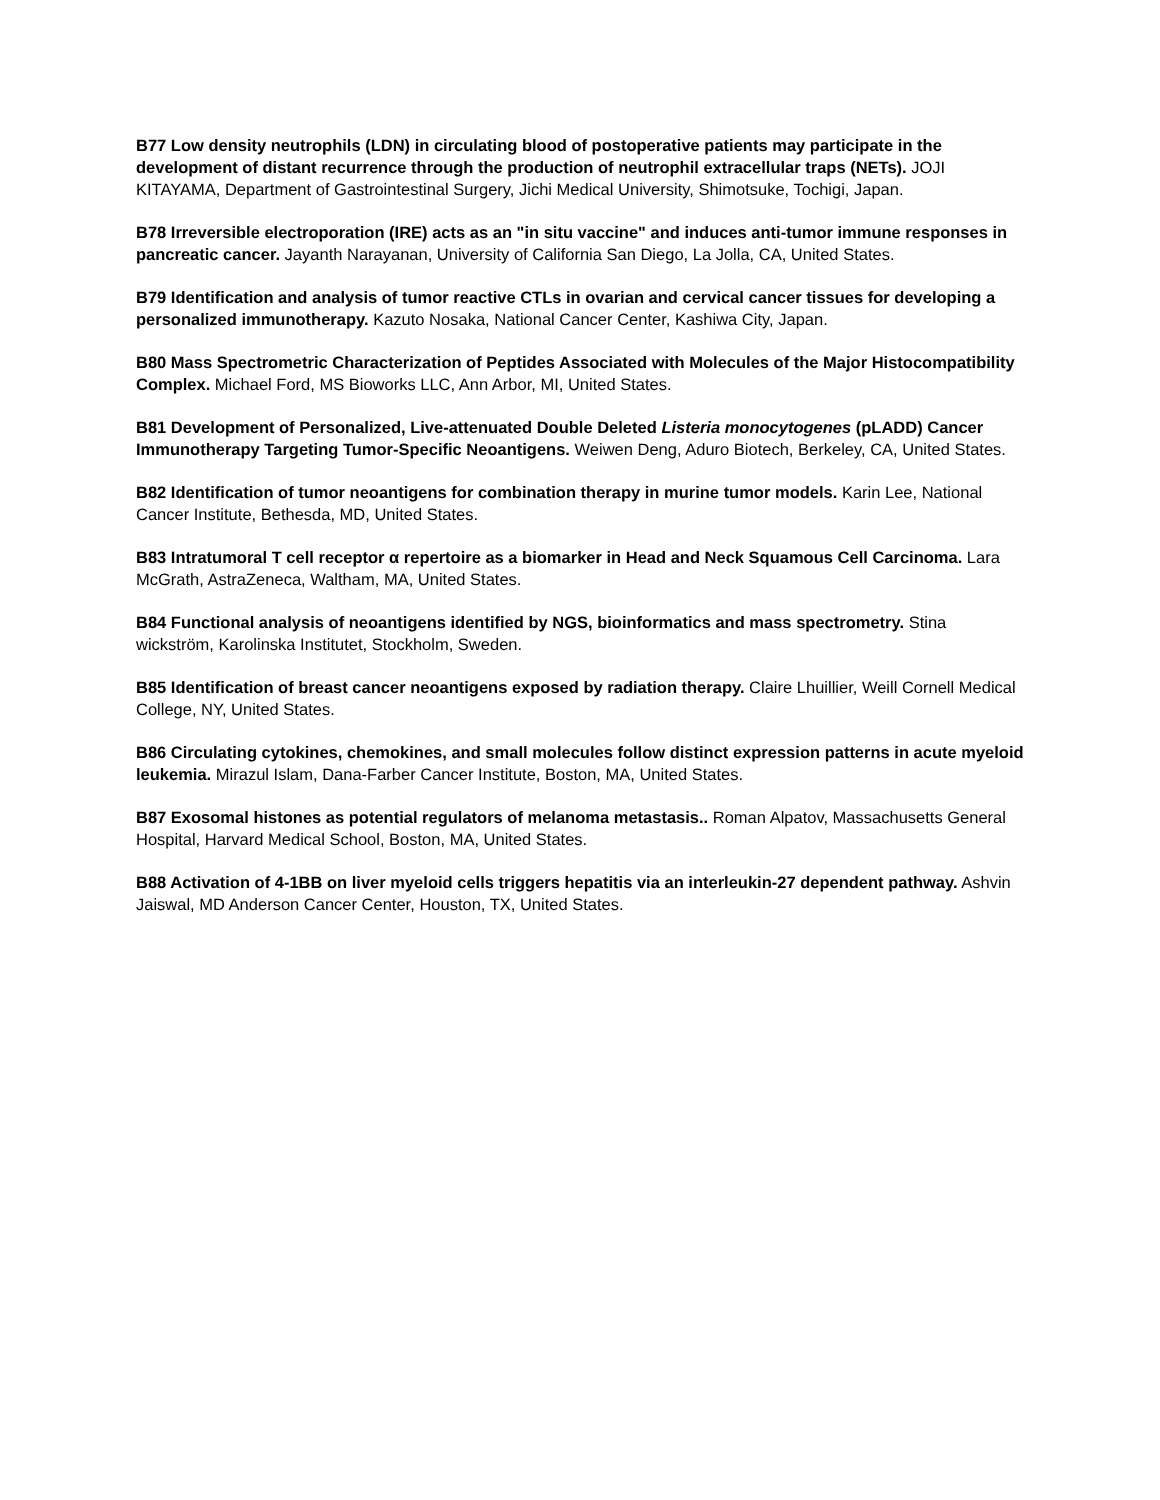B77 Low density neutrophils (LDN) in circulating blood of postoperative patients may participate in the development of distant recurrence through the production of neutrophil extracellular traps (NETs). JOJI KITAYAMA, Department of Gastrointestinal Surgery, Jichi Medical University, Shimotsuke, Tochigi, Japan.
B78 Irreversible electroporation (IRE) acts as an "in situ vaccine" and induces anti-tumor immune responses in pancreatic cancer. Jayanth Narayanan, University of California San Diego, La Jolla, CA, United States.
B79 Identification and analysis of tumor reactive CTLs in ovarian and cervical cancer tissues for developing a personalized immunotherapy. Kazuto Nosaka, National Cancer Center, Kashiwa City, Japan.
B80 Mass Spectrometric Characterization of Peptides Associated with Molecules of the Major Histocompatibility Complex. Michael Ford, MS Bioworks LLC, Ann Arbor, MI, United States.
B81 Development of Personalized, Live-attenuated Double Deleted Listeria monocytogenes (pLADD) Cancer Immunotherapy Targeting Tumor-Specific Neoantigens. Weiwen Deng, Aduro Biotech, Berkeley, CA, United States.
B82 Identification of tumor neoantigens for combination therapy in murine tumor models. Karin Lee, National Cancer Institute, Bethesda, MD, United States.
B83 Intratumoral T cell receptor α repertoire as a biomarker in Head and Neck Squamous Cell Carcinoma. Lara McGrath, AstraZeneca, Waltham, MA, United States.
B84 Functional analysis of neoantigens identified by NGS, bioinformatics and mass spectrometry. Stina wickström, Karolinska Institutet, Stockholm, Sweden.
B85 Identification of breast cancer neoantigens exposed by radiation therapy. Claire Lhuillier, Weill Cornell Medical College, NY, United States.
B86 Circulating cytokines, chemokines, and small molecules follow distinct expression patterns in acute myeloid leukemia. Mirazul Islam, Dana-Farber Cancer Institute, Boston, MA, United States.
B87 Exosomal histones as potential regulators of melanoma metastasis.. Roman Alpatov, Massachusetts General Hospital, Harvard Medical School, Boston, MA, United States.
B88 Activation of 4-1BB on liver myeloid cells triggers hepatitis via an interleukin-27 dependent pathway. Ashvin Jaiswal, MD Anderson Cancer Center, Houston, TX, United States.